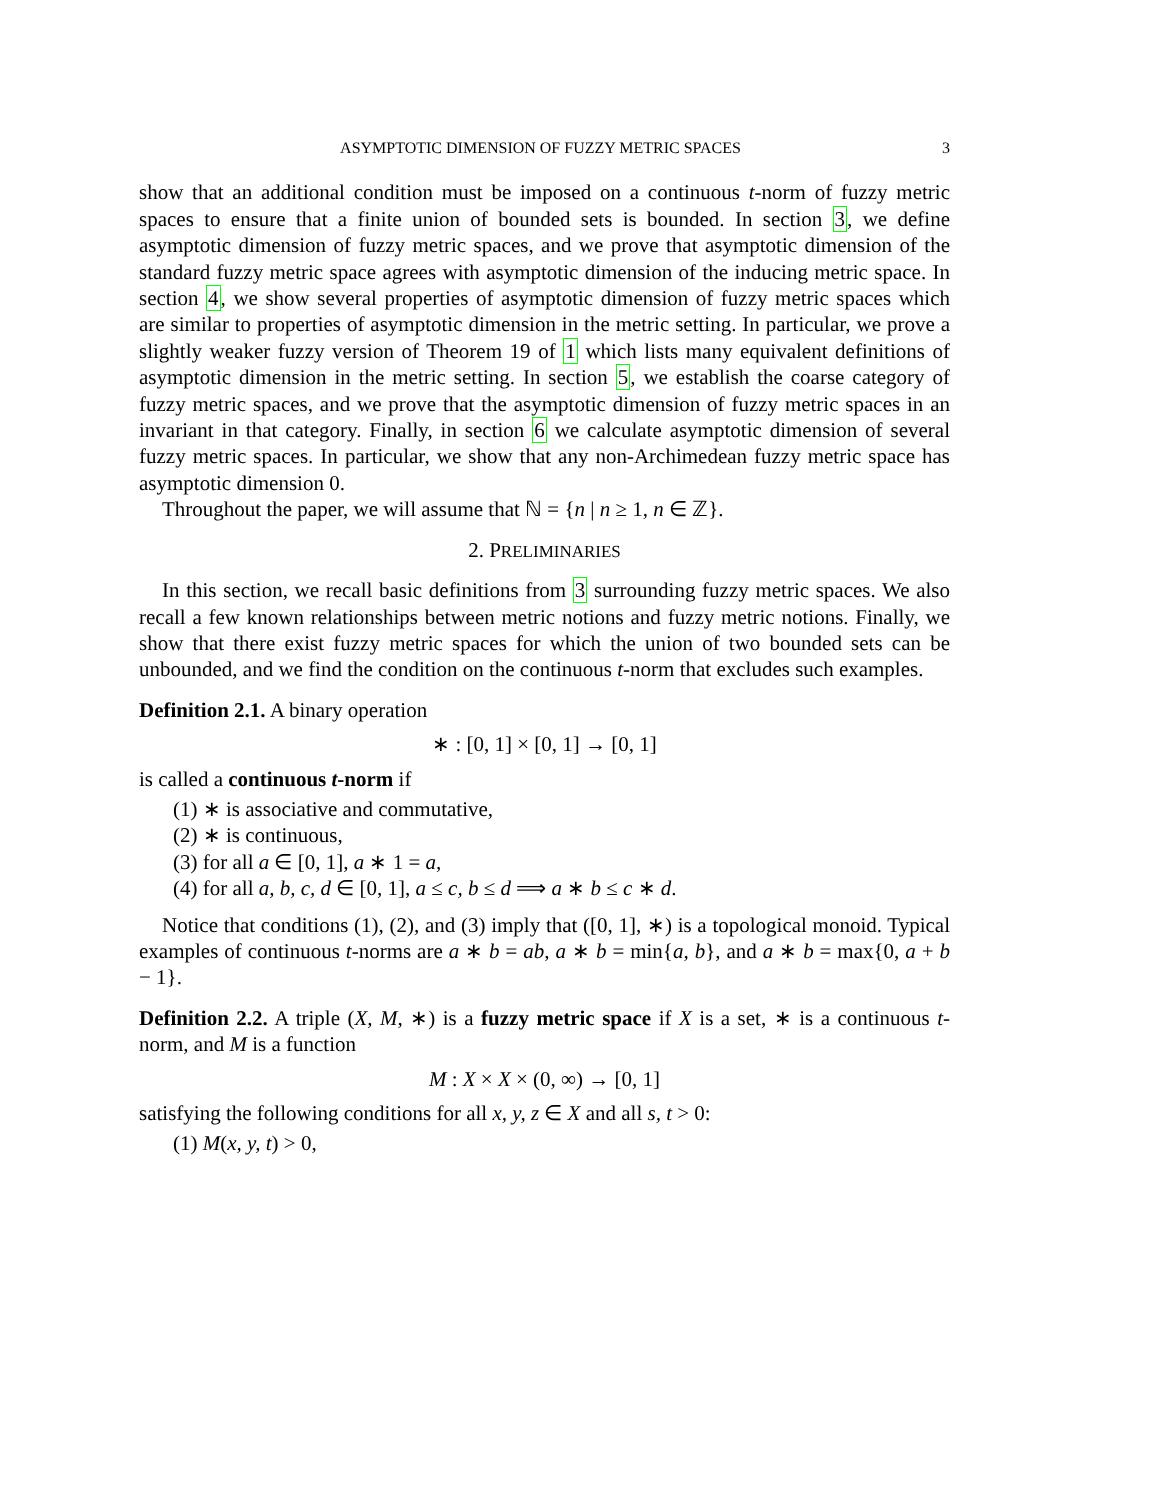ASYMPTOTIC DIMENSION OF FUZZY METRIC SPACES 3
show that an additional condition must be imposed on a continuous t-norm of fuzzy metric spaces to ensure that a finite union of bounded sets is bounded. In section 3, we define asymptotic dimension of fuzzy metric spaces, and we prove that asymptotic dimension of the standard fuzzy metric space agrees with asymptotic dimension of the inducing metric space. In section 4, we show several properties of asymptotic dimension of fuzzy metric spaces which are similar to properties of asymptotic dimension in the metric setting. In particular, we prove a slightly weaker fuzzy version of Theorem 19 of 1 which lists many equivalent definitions of asymptotic dimension in the metric setting. In section 5, we establish the coarse category of fuzzy metric spaces, and we prove that the asymptotic dimension of fuzzy metric spaces in an invariant in that category. Finally, in section 6 we calculate asymptotic dimension of several fuzzy metric spaces. In particular, we show that any non-Archimedean fuzzy metric space has asymptotic dimension 0.
Throughout the paper, we will assume that ℕ = {n | n ≥ 1, n ∈ ℤ}.
2. PRELIMINARIES
In this section, we recall basic definitions from 3 surrounding fuzzy metric spaces. We also recall a few known relationships between metric notions and fuzzy metric notions. Finally, we show that there exist fuzzy metric spaces for which the union of two bounded sets can be unbounded, and we find the condition on the continuous t-norm that excludes such examples.
Definition 2.1. A binary operation
∗ : [0, 1] × [0, 1] → [0, 1]
is called a continuous t-norm if
(1) ∗ is associative and commutative,
(2) ∗ is continuous,
(3) for all a ∈ [0, 1], a ∗ 1 = a,
(4) for all a, b, c, d ∈ [0, 1], a ≤ c, b ≤ d ⟹ a ∗ b ≤ c ∗ d.
Notice that conditions (1), (2), and (3) imply that ([0, 1], ∗) is a topological monoid. Typical examples of continuous t-norms are a ∗ b = ab, a ∗ b = min{a, b}, and a ∗ b = max{0, a + b − 1}.
Definition 2.2. A triple (X, M, ∗) is a fuzzy metric space if X is a set, ∗ is a continuous t-norm, and M is a function
M : X × X × (0, ∞) → [0, 1]
satisfying the following conditions for all x, y, z ∈ X and all s, t > 0:
(1) M(x, y, t) > 0,